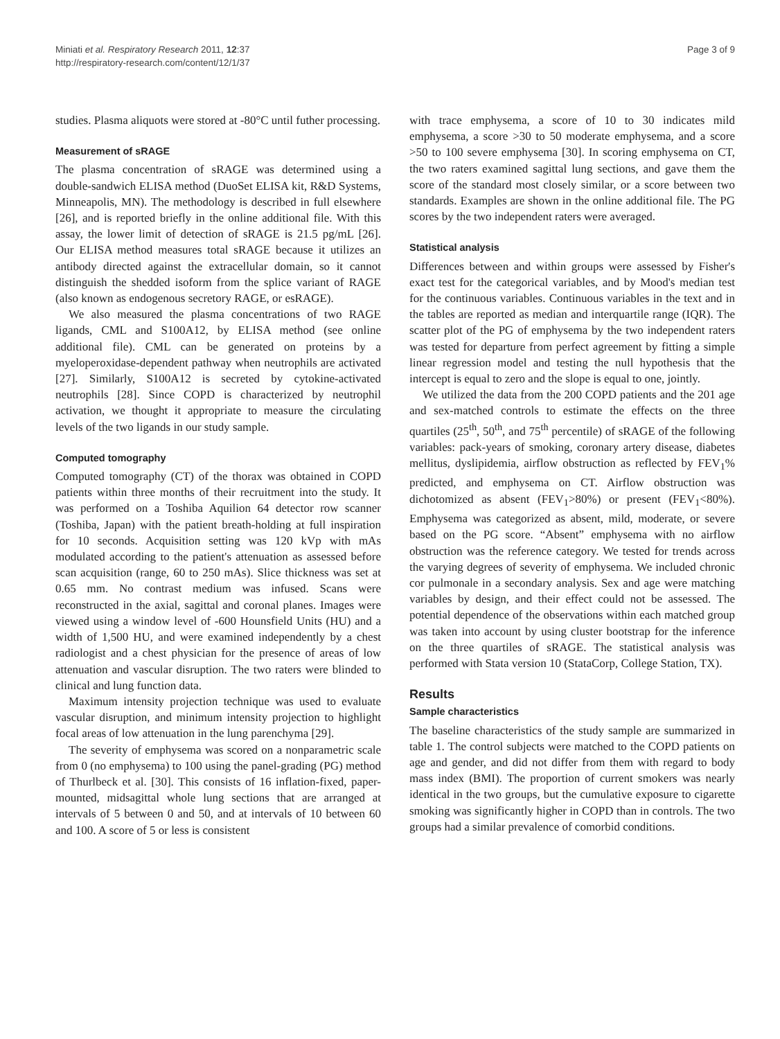Miniati et al. Respiratory Research 2011, 12:37
http://respiratory-research.com/content/12/1/37
Page 3 of 9
studies. Plasma aliquots were stored at -80°C until futher processing.
Measurement of sRAGE
The plasma concentration of sRAGE was determined using a double-sandwich ELISA method (DuoSet ELISA kit, R&D Systems, Minneapolis, MN). The methodology is described in full elsewhere [26], and is reported briefly in the online additional file. With this assay, the lower limit of detection of sRAGE is 21.5 pg/mL [26]. Our ELISA method measures total sRAGE because it utilizes an antibody directed against the extracellular domain, so it cannot distinguish the shedded isoform from the splice variant of RAGE (also known as endogenous secretory RAGE, or esRAGE).
We also measured the plasma concentrations of two RAGE ligands, CML and S100A12, by ELISA method (see online additional file). CML can be generated on proteins by a myeloperoxidase-dependent pathway when neutrophils are activated [27]. Similarly, S100A12 is secreted by cytokine-activated neutrophils [28]. Since COPD is characterized by neutrophil activation, we thought it appropriate to measure the circulating levels of the two ligands in our study sample.
Computed tomography
Computed tomography (CT) of the thorax was obtained in COPD patients within three months of their recruitment into the study. It was performed on a Toshiba Aquilion 64 detector row scanner (Toshiba, Japan) with the patient breath-holding at full inspiration for 10 seconds. Acquisition setting was 120 kVp with mAs modulated according to the patient's attenuation as assessed before scan acquisition (range, 60 to 250 mAs). Slice thickness was set at 0.65 mm. No contrast medium was infused. Scans were reconstructed in the axial, sagittal and coronal planes. Images were viewed using a window level of -600 Hounsfield Units (HU) and a width of 1,500 HU, and were examined independently by a chest radiologist and a chest physician for the presence of areas of low attenuation and vascular disruption. The two raters were blinded to clinical and lung function data.
Maximum intensity projection technique was used to evaluate vascular disruption, and minimum intensity projection to highlight focal areas of low attenuation in the lung parenchyma [29].
The severity of emphysema was scored on a nonparametric scale from 0 (no emphysema) to 100 using the panel-grading (PG) method of Thurlbeck et al. [30]. This consists of 16 inflation-fixed, paper-mounted, midsagittal whole lung sections that are arranged at intervals of 5 between 0 and 50, and at intervals of 10 between 60 and 100. A score of 5 or less is consistent
with trace emphysema, a score of 10 to 30 indicates mild emphysema, a score >30 to 50 moderate emphysema, and a score >50 to 100 severe emphysema [30]. In scoring emphysema on CT, the two raters examined sagittal lung sections, and gave them the score of the standard most closely similar, or a score between two standards. Examples are shown in the online additional file. The PG scores by the two independent raters were averaged.
Statistical analysis
Differences between and within groups were assessed by Fisher's exact test for the categorical variables, and by Mood's median test for the continuous variables. Continuous variables in the text and in the tables are reported as median and interquartile range (IQR). The scatter plot of the PG of emphysema by the two independent raters was tested for departure from perfect agreement by fitting a simple linear regression model and testing the null hypothesis that the intercept is equal to zero and the slope is equal to one, jointly.
We utilized the data from the 200 COPD patients and the 201 age and sex-matched controls to estimate the effects on the three quartiles (25<sup>th</sup>, 50<sup>th</sup>, and 75<sup>th</sup> percentile) of sRAGE of the following variables: pack-years of smoking, coronary artery disease, diabetes mellitus, dyslipidemia, airflow obstruction as reflected by FEV<sub>1</sub>% predicted, and emphysema on CT. Airflow obstruction was dichotomized as absent (FEV<sub>1</sub>>80%) or present (FEV<sub>1</sub><80%). Emphysema was categorized as absent, mild, moderate, or severe based on the PG score. “Absent” emphysema with no airflow obstruction was the reference category. We tested for trends across the varying degrees of severity of emphysema. We included chronic cor pulmonale in a secondary analysis. Sex and age were matching variables by design, and their effect could not be assessed. The potential dependence of the observations within each matched group was taken into account by using cluster bootstrap for the inference on the three quartiles of sRAGE. The statistical analysis was performed with Stata version 10 (StataCorp, College Station, TX).
Results
Sample characteristics
The baseline characteristics of the study sample are summarized in table 1. The control subjects were matched to the COPD patients on age and gender, and did not differ from them with regard to body mass index (BMI). The proportion of current smokers was nearly identical in the two groups, but the cumulative exposure to cigarette smoking was significantly higher in COPD than in controls. The two groups had a similar prevalence of comorbid conditions.